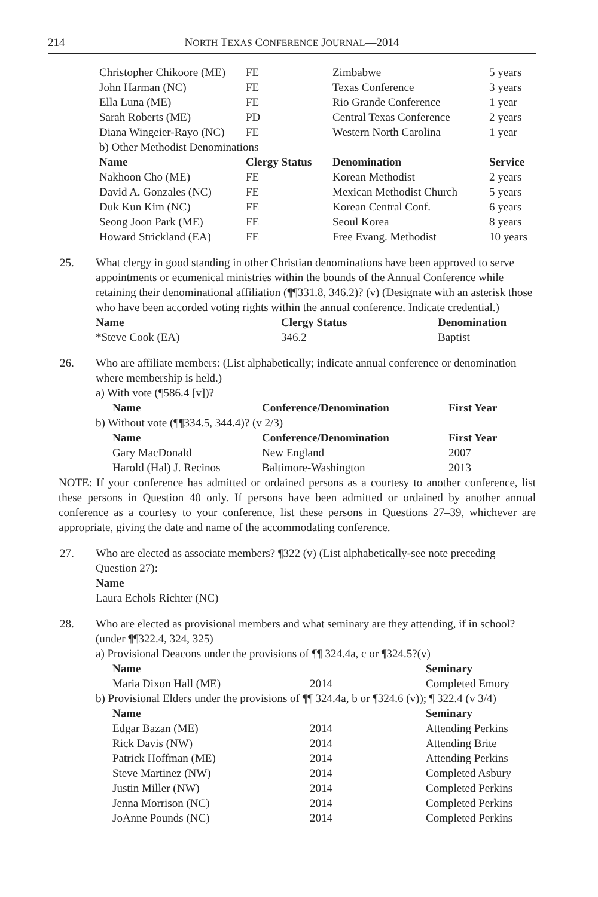214 NORTH TEXAS CONFERENCE JOURNAL—2014
| Christopher Chikoore (ME) | FE | Zimbabwe | 5 years |
| John Harman (NC) | FE | Texas Conference | 3 years |
| Ella Luna (ME) | FE | Rio Grande Conference | 1 year |
| Sarah Roberts (ME) | PD | Central Texas Conference | 2 years |
| Diana Wingeier-Rayo (NC) | FE | Western North Carolina | 1 year |
| b) Other Methodist Denominations | | | |
| Name | Clergy Status | Denomination | Service |
| Nakhoon Cho (ME) | FE | Korean Methodist | 2 years |
| David A. Gonzales (NC) | FE | Mexican Methodist Church | 5 years |
| Duk Kun Kim (NC) | FE | Korean Central Conf. | 6 years |
| Seong Joon Park (ME) | FE | Seoul Korea | 8 years |
| Howard Strickland (EA) | FE | Free Evang. Methodist | 10 years |
25. What clergy in good standing in other Christian denominations have been approved to serve appointments or ecumenical ministries within the bounds of the Annual Conference while retaining their denominational affiliation (¶¶331.8, 346.2)? (v) (Designate with an asterisk those who have been accorded voting rights within the annual conference. Indicate credential.)
| Name | Clergy Status | Denomination |
| --- | --- | --- |
| *Steve Cook (EA) | 346.2 | Baptist |
26. Who are affiliate members: (List alphabetically; indicate annual conference or denomination where membership is held.)
a) With vote (¶586.4 [v])?
| Name | Conference/Denomination | First Year |
| --- | --- | --- |
b) Without vote (¶¶334.5, 344.4)? (v 2/3)
| Name | Conference/Denomination | First Year |
| --- | --- | --- |
| Gary MacDonald | New England | 2007 |
| Harold (Hal) J. Recinos | Baltimore-Washington | 2013 |
NOTE: If your conference has admitted or ordained persons as a courtesy to another conference, list these persons in Question 40 only. If persons have been admitted or ordained by another annual conference as a courtesy to your conference, list these persons in Questions 27–39, whichever are appropriate, giving the date and name of the accommodating conference.
27. Who are elected as associate members? ¶322 (v) (List alphabetically-see note preceding Question 27):
Name
Laura Echols Richter (NC)
28. Who are elected as provisional members and what seminary are they attending, if in school? (under ¶¶322.4, 324, 325)
a) Provisional Deacons under the provisions of ¶¶ 324.4a, c or ¶324.5?(v)
| Name | | Seminary |
| --- | --- | --- |
| Maria Dixon Hall (ME) | 2014 | Completed Emory |
b) Provisional Elders under the provisions of ¶¶ 324.4a, b or ¶324.6 (v)); ¶ 322.4 (v 3/4)
| Name | | Seminary |
| --- | --- | --- |
| Edgar Bazan (ME) | 2014 | Attending Perkins |
| Rick Davis (NW) | 2014 | Attending Brite |
| Patrick Hoffman (ME) | 2014 | Attending Perkins |
| Steve Martinez (NW) | 2014 | Completed Asbury |
| Justin Miller (NW) | 2014 | Completed Perkins |
| Jenna Morrison (NC) | 2014 | Completed Perkins |
| JoAnne Pounds (NC) | 2014 | Completed Perkins |